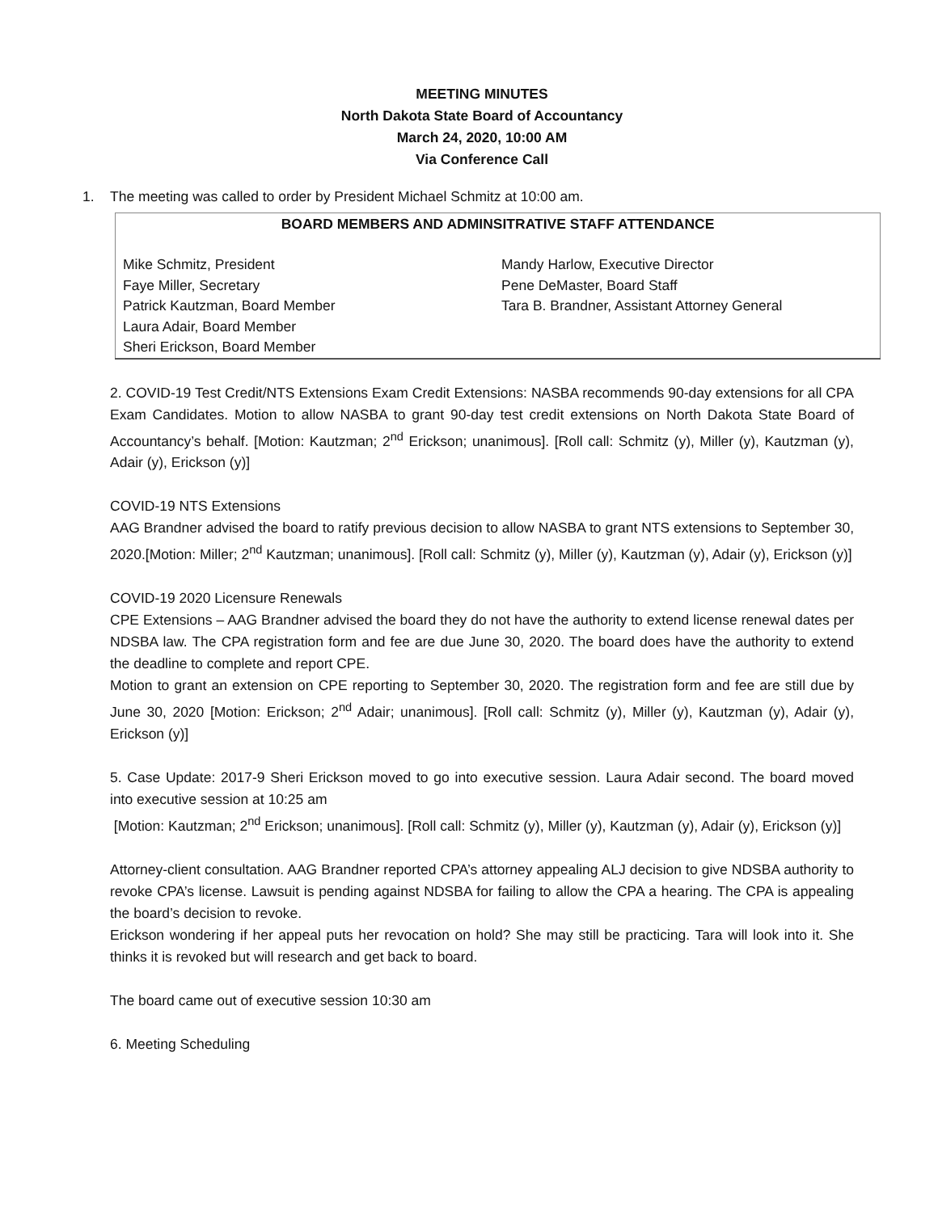MEETING MINUTES
North Dakota State Board of Accountancy
March 24, 2020, 10:00 AM
Via Conference Call
1. The meeting was called to order by President Michael Schmitz at 10:00 am.
| BOARD MEMBERS AND ADMINSITRATIVE STAFF ATTENDANCE Mike Schmitz, President Faye Miller, Secretary Patrick Kautzman, Board Member Laura Adair, Board Member Sheri Erickson, Board Member Mandy Harlow, Executive Director Pene DeMaster, Board Staff Tara B. Brandner, Assistant Attorney General |
2. COVID-19 Test Credit/NTS Extensions Exam Credit Extensions: NASBA recommends 90-day extensions for all CPA Exam Candidates. Motion to allow NASBA to grant 90-day test credit extensions on North Dakota State Board of Accountancy’s behalf. [Motion: Kautzman; 2<sup>nd</sup> Erickson; unanimous]. [Roll call: Schmitz (y), Miller (y), Kautzman (y), Adair (y), Erickson (y)]
COVID-19 NTS Extensions
AAG Brandner advised the board to ratify previous decision to allow NASBA to grant NTS extensions to September 30, 2020.[Motion: Miller; 2<sup>nd</sup> Kautzman; unanimous]. [Roll call: Schmitz (y), Miller (y), Kautzman (y), Adair (y), Erickson (y)]
COVID-19 2020 Licensure Renewals
CPE Extensions – AAG Brandner advised the board they do not have the authority to extend license renewal dates per NDSBA law. The CPA registration form and fee are due June 30, 2020. The board does have the authority to extend the deadline to complete and report CPE.
Motion to grant an extension on CPE reporting to September 30, 2020. The registration form and fee are still due by June 30, 2020 [Motion: Erickson; 2<sup>nd</sup> Adair; unanimous]. [Roll call: Schmitz (y), Miller (y), Kautzman (y), Adair (y), Erickson (y)]
5. Case Update: 2017-9 Sheri Erickson moved to go into executive session. Laura Adair second. The board moved into executive session at 10:25 am
[Motion: Kautzman; 2<sup>nd</sup> Erickson; unanimous]. [Roll call: Schmitz (y), Miller (y), Kautzman (y), Adair (y), Erickson (y)]
Attorney-client consultation. AAG Brandner reported CPA’s attorney appealing ALJ decision to give NDSBA authority to revoke CPA’s license. Lawsuit is pending against NDSBA for failing to allow the CPA a hearing. The CPA is appealing the board’s decision to revoke.
Erickson wondering if her appeal puts her revocation on hold? She may still be practicing. Tara will look into it. She thinks it is revoked but will research and get back to board.
The board came out of executive session 10:30 am
6. Meeting Scheduling